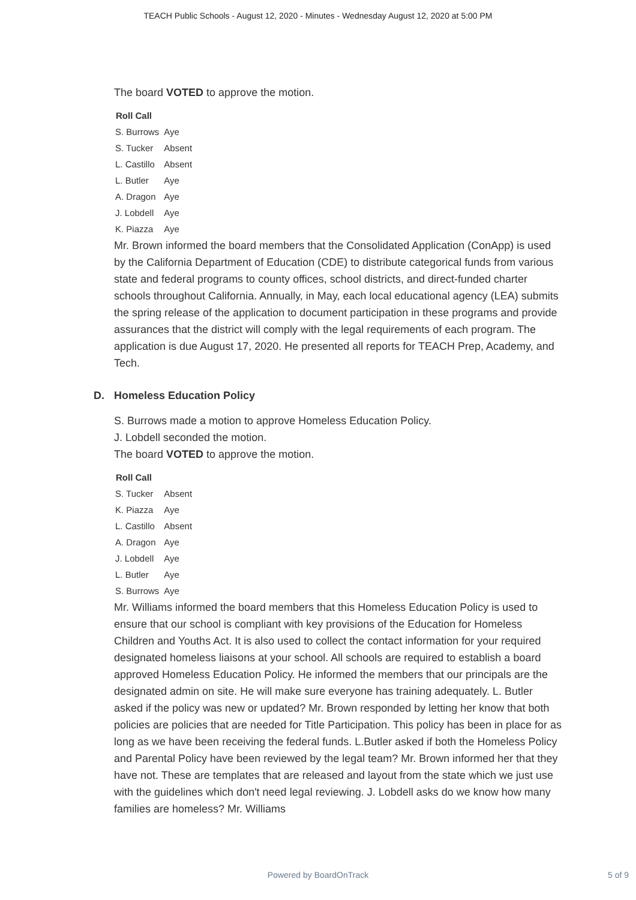TEACH Public Schools - August 12, 2020 - Minutes - Wednesday August 12, 2020 at 5:00 PM
The board VOTED to approve the motion.
| Roll Call | |
| --- | --- |
| S. Burrows | Aye |
| S. Tucker | Absent |
| L. Castillo | Absent |
| L. Butler | Aye |
| A. Dragon | Aye |
| J. Lobdell | Aye |
| K. Piazza | Aye |
Mr. Brown informed the board members that the Consolidated Application (ConApp) is used by the California Department of Education (CDE) to distribute categorical funds from various state and federal programs to county offices, school districts, and direct-funded charter schools throughout California. Annually, in May, each local educational agency (LEA) submits the spring release of the application to document participation in these programs and provide assurances that the district will comply with the legal requirements of each program. The application is due August 17, 2020. He presented all reports for TEACH Prep, Academy, and Tech.
D. Homeless Education Policy
S. Burrows made a motion to approve Homeless Education Policy.
J. Lobdell seconded the motion.
The board VOTED to approve the motion.
| Roll Call | |
| --- | --- |
| S. Tucker | Absent |
| K. Piazza | Aye |
| L. Castillo | Absent |
| A. Dragon | Aye |
| J. Lobdell | Aye |
| L. Butler | Aye |
| S. Burrows | Aye |
Mr. Williams informed the board members that this Homeless Education Policy is used to ensure that our school is compliant with key provisions of the Education for Homeless Children and Youths Act. It is also used to collect the contact information for your required designated homeless liaisons at your school. All schools are required to establish a board approved Homeless Education Policy. He informed the members that our principals are the designated admin on site. He will make sure everyone has training adequately. L. Butler asked if the policy was new or updated? Mr. Brown responded by letting her know that both policies are policies that are needed for Title Participation. This policy has been in place for as long as we have been receiving the federal funds. L.Butler asked if both the Homeless Policy and Parental Policy have been reviewed by the legal team? Mr. Brown informed her that they have not. These are templates that are released and layout from the state which we just use with the guidelines which don't need legal reviewing. J. Lobdell asks do we know how many families are homeless? Mr. Williams
Powered by BoardOnTrack
5 of 9